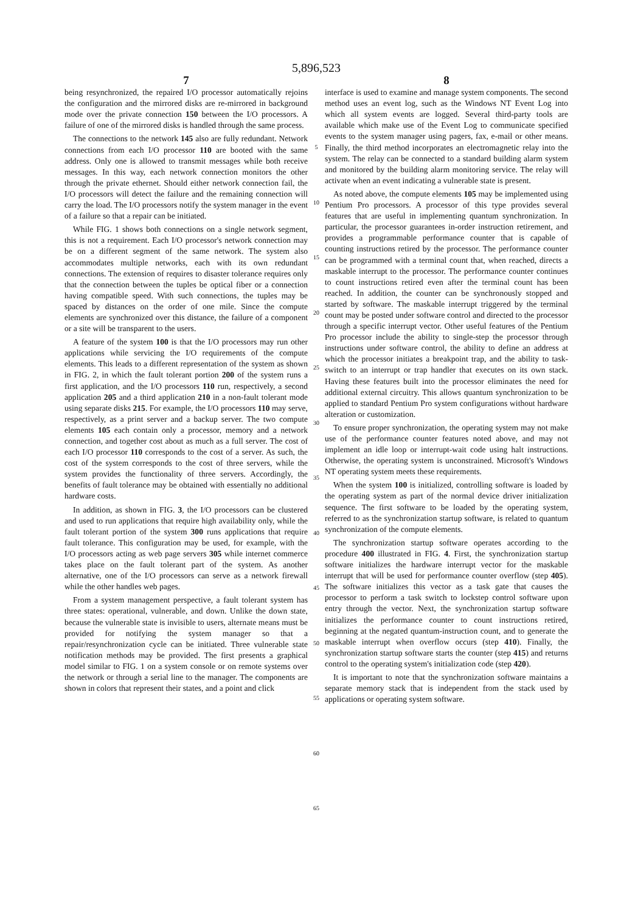5,896,523
7
being resynchronized, the repaired I/O processor automatically rejoins the configuration and the mirrored disks are re-mirrored in background mode over the private connection 150 between the I/O processors. A failure of one of the mirrored disks is handled through the same process.
The connections to the network 145 also are fully redundant. Network connections from each I/O processor 110 are booted with the same address. Only one is allowed to transmit messages while both receive messages. In this way, each network connection monitors the other through the private ethernet. Should either network connection fail, the I/O processors will detect the failure and the remaining connection will carry the load. The I/O processors notify the system manager in the event of a failure so that a repair can be initiated.
While FIG. 1 shows both connections on a single network segment, this is not a requirement. Each I/O processor's network connection may be on a different segment of the same network. The system also accommodates multiple networks, each with its own redundant connections. The extension of requires to disaster tolerance requires only that the connection between the tuples be optical fiber or a connection having compatible speed. With such connections, the tuples may be spaced by distances on the order of one mile. Since the compute elements are synchronized over this distance, the failure of a component or a site will be transparent to the users.
A feature of the system 100 is that the I/O processors may run other applications while servicing the I/O requirements of the compute elements. This leads to a different representation of the system as shown in FIG. 2, in which the fault tolerant portion 200 of the system runs a first application, and the I/O processors 110 run, respectively, a second application 205 and a third application 210 in a non-fault tolerant mode using separate disks 215. For example, the I/O processors 110 may serve, respectively, as a print server and a backup server. The two compute elements 105 each contain only a processor, memory and a network connection, and together cost about as much as a full server. The cost of each I/O processor 110 corresponds to the cost of a server. As such, the cost of the system corresponds to the cost of three servers, while the system provides the functionality of three servers. Accordingly, the benefits of fault tolerance may be obtained with essentially no additional hardware costs.
In addition, as shown in FIG. 3, the I/O processors can be clustered and used to run applications that require high availability only, while the fault tolerant portion of the system 300 runs applications that require fault tolerance. This configuration may be used, for example, with the I/O processors acting as web page servers 305 while internet commerce takes place on the fault tolerant part of the system. As another alternative, one of the I/O processors can serve as a network firewall while the other handles web pages.
From a system management perspective, a fault tolerant system has three states: operational, vulnerable, and down. Unlike the down state, because the vulnerable state is invisible to users, alternate means must be provided for notifying the system manager so that a repair/resynchronization cycle can be initiated. Three vulnerable state notification methods may be provided. The first presents a graphical model similar to FIG. 1 on a system console or on remote systems over the network or through a serial line to the manager. The components are shown in colors that represent their states, and a point and click
5
10
15
20
25
30
35
40
45
50
55
60
65
8
interface is used to examine and manage system components. The second method uses an event log, such as the Windows NT Event Log into which all system events are logged. Several third-party tools are available which make use of the Event Log to communicate specified events to the system manager using pagers, fax, e-mail or other means. Finally, the third method incorporates an electromagnetic relay into the system. The relay can be connected to a standard building alarm system and monitored by the building alarm monitoring service. The relay will activate when an event indicating a vulnerable state is present.
As noted above, the compute elements 105 may be implemented using Pentium Pro processors. A processor of this type provides several features that are useful in implementing quantum synchronization. In particular, the processor guarantees in-order instruction retirement, and provides a programmable performance counter that is capable of counting instructions retired by the processor. The performance counter can be programmed with a terminal count that, when reached, directs a maskable interrupt to the processor. The performance counter continues to count instructions retired even after the terminal count has been reached. In addition, the counter can be synchronously stopped and started by software. The maskable interrupt triggered by the terminal count may be posted under software control and directed to the processor through a specific interrupt vector. Other useful features of the Pentium Pro processor include the ability to single-step the processor through instructions under software control, the ability to define an address at which the processor initiates a breakpoint trap, and the ability to task-switch to an interrupt or trap handler that executes on its own stack. Having these features built into the processor eliminates the need for additional external circuitry. This allows quantum synchronization to be applied to standard Pentium Pro system configurations without hardware alteration or customization.
To ensure proper synchronization, the operating system may not make use of the performance counter features noted above, and may not implement an idle loop or interrupt-wait code using halt instructions. Otherwise, the operating system is unconstrained. Microsoft's Windows NT operating system meets these requirements.
When the system 100 is initialized, controlling software is loaded by the operating system as part of the normal device driver initialization sequence. The first software to be loaded by the operating system, referred to as the synchronization startup software, is related to quantum synchronization of the compute elements.
The synchronization startup software operates according to the procedure 400 illustrated in FIG. 4. First, the synchronization startup software initializes the hardware interrupt vector for the maskable interrupt that will be used for performance counter overflow (step 405). The software initializes this vector as a task gate that causes the processor to perform a task switch to lockstep control software upon entry through the vector. Next, the synchronization startup software initializes the performance counter to count instructions retired, beginning at the negated quantum-instruction count, and to generate the maskable interrupt when overflow occurs (step 410). Finally, the synchronization startup software starts the counter (step 415) and returns control to the operating system's initialization code (step 420).
It is important to note that the synchronization software maintains a separate memory stack that is independent from the stack used by applications or operating system software.